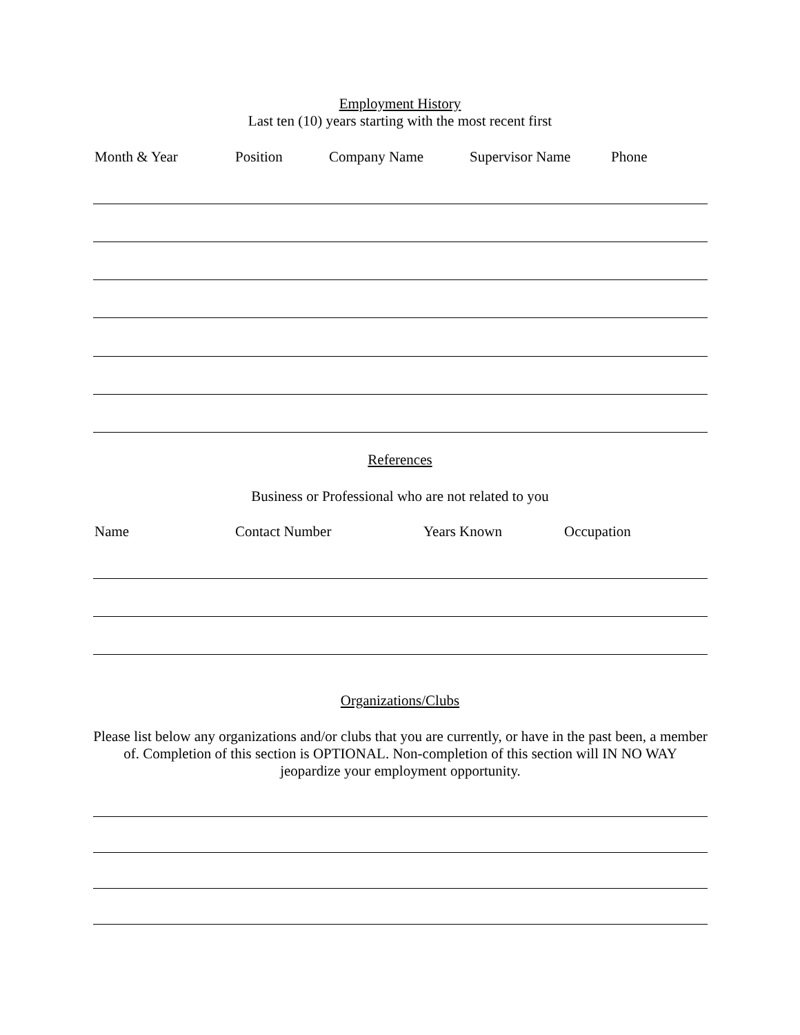Employment History
Last ten (10) years starting with the most recent first
Month & Year Position Company Name Supervisor Name Phone
References
Business or Professional who are not related to you
Name Contact Number Years Known Occupation
Organizations/Clubs
Please list below any organizations and/or clubs that you are currently, or have in the past been, a member of. Completion of this section is OPTIONAL. Non-completion of this section will IN NO WAY jeopardize your employment opportunity.